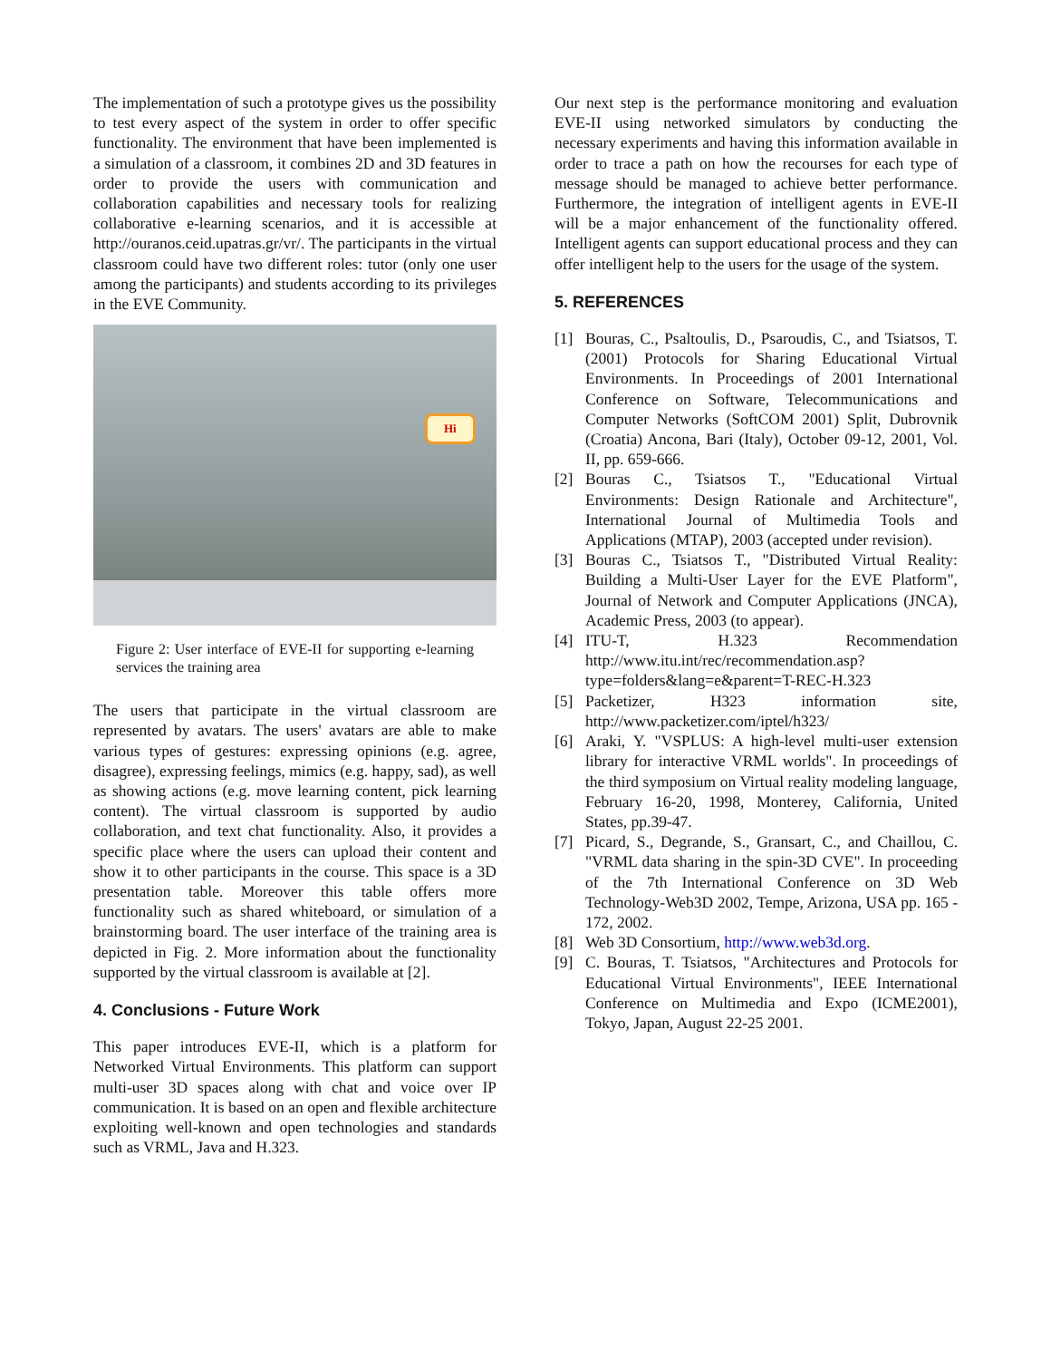The implementation of such a prototype gives us the possibility to test every aspect of the system in order to offer specific functionality. The environment that have been implemented is a simulation of a classroom, it combines 2D and 3D features in order to provide the users with communication and collaboration capabilities and necessary tools for realizing collaborative e-learning scenarios, and it is accessible at http://ouranos.ceid.upatras.gr/vr/. The participants in the virtual classroom could have two different roles: tutor (only one user among the participants) and students according to its privileges in the EVE Community.
Hi
Figure 2: User interface of EVE-II for supporting e-learning services the training area
The users that participate in the virtual classroom are represented by avatars. The users' avatars are able to make various types of gestures: expressing opinions (e.g. agree, disagree), expressing feelings, mimics (e.g. happy, sad), as well as showing actions (e.g. move learning content, pick learning content). The virtual classroom is supported by audio collaboration, and text chat functionality. Also, it provides a specific place where the users can upload their content and show it to other participants in the course. This space is a 3D presentation table. Moreover this table offers more functionality such as shared whiteboard, or simulation of a brainstorming board. The user interface of the training area is depicted in Fig. 2. More information about the functionality supported by the virtual classroom is available at [2].
4. Conclusions - Future Work
This paper introduces EVE-II, which is a platform for Networked Virtual Environments. This platform can support multi-user 3D spaces along with chat and voice over IP communication. It is based on an open and flexible architecture exploiting well-known and open technologies and standards such as VRML, Java and H.323.
Our next step is the performance monitoring and evaluation EVE-II using networked simulators by conducting the necessary experiments and having this information available in order to trace a path on how the recourses for each type of message should be managed to achieve better performance. Furthermore, the integration of intelligent agents in EVE-II will be a major enhancement of the functionality offered. Intelligent agents can support educational process and they can offer intelligent help to the users for the usage of the system.
5. REFERENCES
[1] Bouras, C., Psaltoulis, D., Psaroudis, C., and Tsiatsos, T. (2001) Protocols for Sharing Educational Virtual Environments. In Proceedings of 2001 International Conference on Software, Telecommunications and Computer Networks (SoftCOM 2001) Split, Dubrovnik (Croatia) Ancona, Bari (Italy), October 09-12, 2001, Vol. II, pp. 659-666.
[2] Bouras C., Tsiatsos T., "Educational Virtual Environments: Design Rationale and Architecture", International Journal of Multimedia Tools and Applications (MTAP), 2003 (accepted under revision).
[3] Bouras C., Tsiatsos T., "Distributed Virtual Reality: Building a Multi-User Layer for the EVE Platform", Journal of Network and Computer Applications (JNCA), Academic Press, 2003 (to appear).
[4] ITU-T, H.323 Recommendation http://www.itu.int/rec/recommendation.asp?type=folders&lang=e&parent=T-REC-H.323
[5] Packetizer, H323 information site, http://www.packetizer.com/iptel/h323/
[6] Araki, Y. "VSPLUS: A high-level multi-user extension library for interactive VRML worlds". In proceedings of the third symposium on Virtual reality modeling language, February 16-20, 1998, Monterey, California, United States, pp.39-47.
[7] Picard, S., Degrande, S., Gransart, C., and Chaillou, C. "VRML data sharing in the spin-3D CVE". In proceeding of the 7th International Conference on 3D Web Technology-Web3D 2002, Tempe, Arizona, USA pp. 165 - 172, 2002.
[8] Web 3D Consortium, http://www.web3d.org.
[9] C. Bouras, T. Tsiatsos, "Architectures and Protocols for Educational Virtual Environments", IEEE International Conference on Multimedia and Expo (ICME2001), Tokyo, Japan, August 22-25 2001.